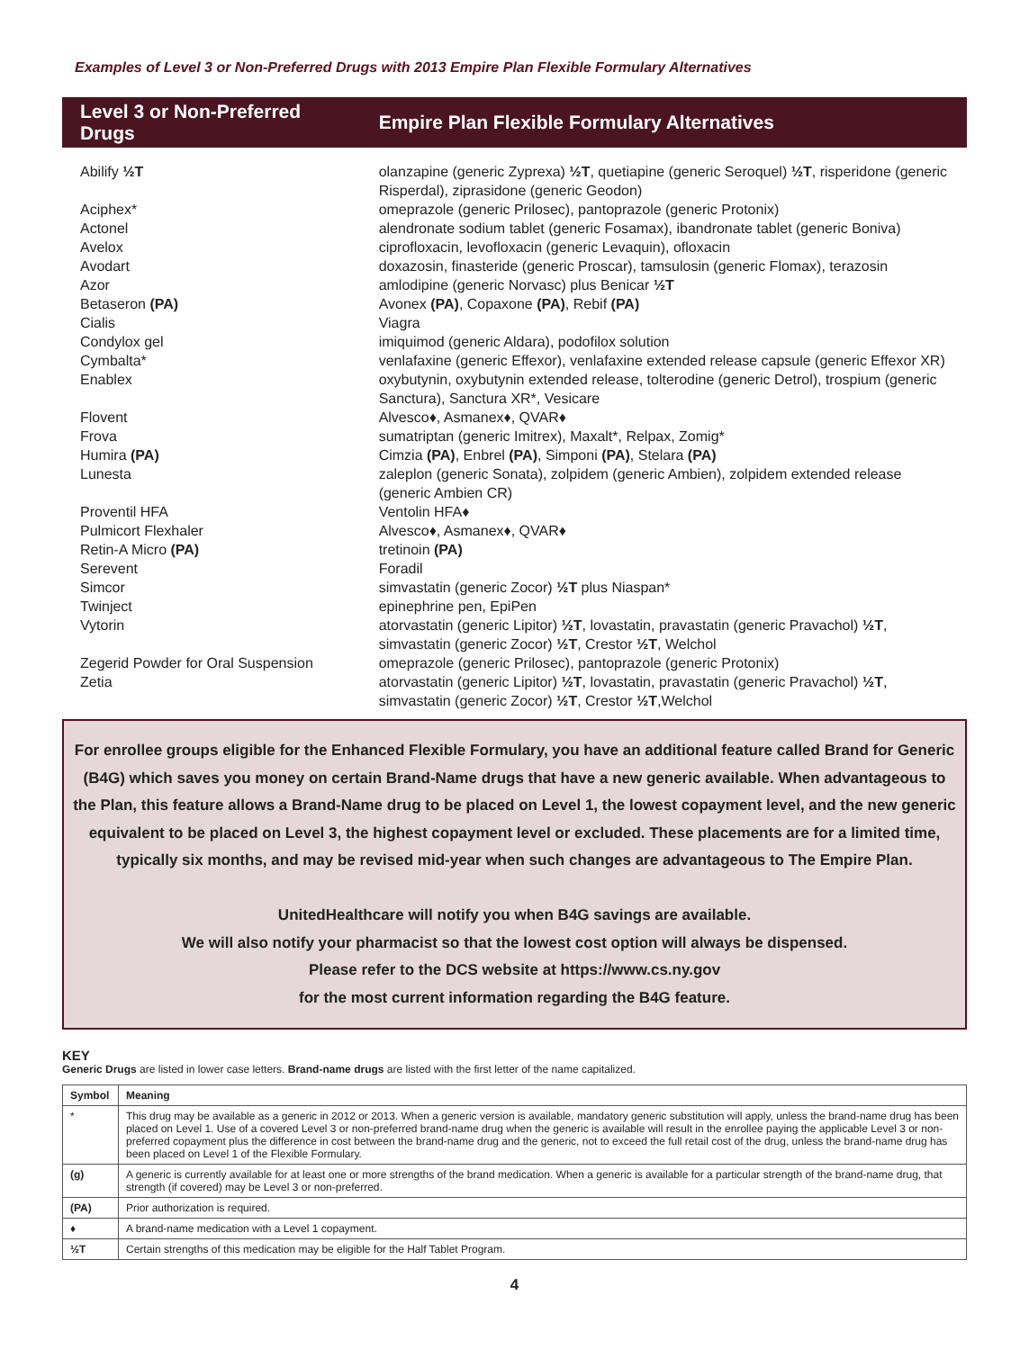Examples of Level 3 or Non-Preferred Drugs with 2013 Empire Plan Flexible Formulary Alternatives
| Level 3 or Non-Preferred Drugs | Empire Plan Flexible Formulary Alternatives |
| --- | --- |
| Abilify ½T | olanzapine (generic Zyprexa) ½T , quetiapine (generic Seroquel) ½T , risperidone (generic Risperdal), ziprasidone (generic Geodon) |
| Aciphex* | omeprazole (generic Prilosec), pantoprazole (generic Protonix) |
| Actonel | alendronate sodium tablet (generic Fosamax), ibandronate tablet (generic Boniva) |
| Avelox | ciprofloxacin, levofloxacin (generic Levaquin), ofloxacin |
| Avodart | doxazosin, finasteride (generic Proscar), tamsulosin (generic Flomax), terazosin |
| Azor | amlodipine (generic Norvasc) plus Benicar ½T |
| Betaseron (PA) | Avonex (PA) , Copaxone (PA) , Rebif (PA) |
| Cialis | Viagra |
| Condylox gel | imiquimod (generic Aldara), podofilox solution |
| Cymbalta* | venlafaxine (generic Effexor), venlafaxine extended release capsule (generic Effexor XR) |
| Enablex | oxybutynin, oxybutynin extended release, tolterodine (generic Detrol), trospium (generic Sanctura), Sanctura XR*, Vesicare |
| Flovent | Alvesco♦, Asmanex♦, QVAR♦ |
| Frova | sumatriptan (generic Imitrex), Maxalt*, Relpax, Zomig* |
| Humira (PA) | Cimzia (PA) , Enbrel (PA) , Simponi (PA) , Stelara (PA) |
| Lunesta | zaleplon (generic Sonata), zolpidem (generic Ambien), zolpidem extended release (generic Ambien CR) |
| Proventil HFA | Ventolin HFA♦ |
| Pulmicort Flexhaler | Alvesco♦, Asmanex♦, QVAR♦ |
| Retin-A Micro (PA) | tretinoin (PA) |
| Serevent | Foradil |
| Simcor | simvastatin (generic Zocor) ½T plus Niaspan* |
| Twinject | epinephrine pen, EpiPen |
| Vytorin | atorvastatin (generic Lipitor) ½T , lovastatin, pravastatin (generic Pravachol) ½T , simvastatin (generic Zocor) ½T , Crestor ½T , Welchol |
| Zegerid Powder for Oral Suspension | omeprazole (generic Prilosec), pantoprazole (generic Protonix) |
| Zetia | atorvastatin (generic Lipitor) ½T , lovastatin, pravastatin (generic Pravachol) ½T , simvastatin (generic Zocor) ½T , Crestor ½T ,Welchol |
For enrollee groups eligible for the Enhanced Flexible Formulary, you have an additional feature called Brand for Generic (B4G) which saves you money on certain Brand-Name drugs that have a new generic available. When advantageous to the Plan, this feature allows a Brand-Name drug to be placed on Level 1, the lowest copayment level, and the new generic equivalent to be placed on Level 3, the highest copayment level or excluded. These placements are for a limited time, typically six months, and may be revised mid-year when such changes are advantageous to The Empire Plan.
UnitedHealthcare will notify you when B4G savings are available.
We will also notify your pharmacist so that the lowest cost option will always be dispensed.
Please refer to the DCS website at https://www.cs.ny.gov
for the most current information regarding the B4G feature.
KEY
Generic Drugs are listed in lower case letters. Brand-name drugs are listed with the first letter of the name capitalized.
| Symbol | Meaning |
| --- | --- |
| * | This drug may be available as a generic in 2012 or 2013. When a generic version is available, mandatory generic substitution will apply, unless the brand-name drug has been placed on Level 1. Use of a covered Level 3 or non-preferred brand-name drug when the generic is available will result in the enrollee paying the applicable Level 3 or non-preferred copayment plus the difference in cost between the brand-name drug and the generic, not to exceed the full retail cost of the drug, unless the brand-name drug has been placed on Level 1 of the Flexible Formulary. |
| (g) | A generic is currently available for at least one or more strengths of the brand medication. When a generic is available for a particular strength of the brand-name drug, that strength (if covered) may be Level 3 or non-preferred. |
| (PA) | Prior authorization is required. |
| ♦ | A brand-name medication with a Level 1 copayment. |
| ½T | Certain strengths of this medication may be eligible for the Half Tablet Program. |
4